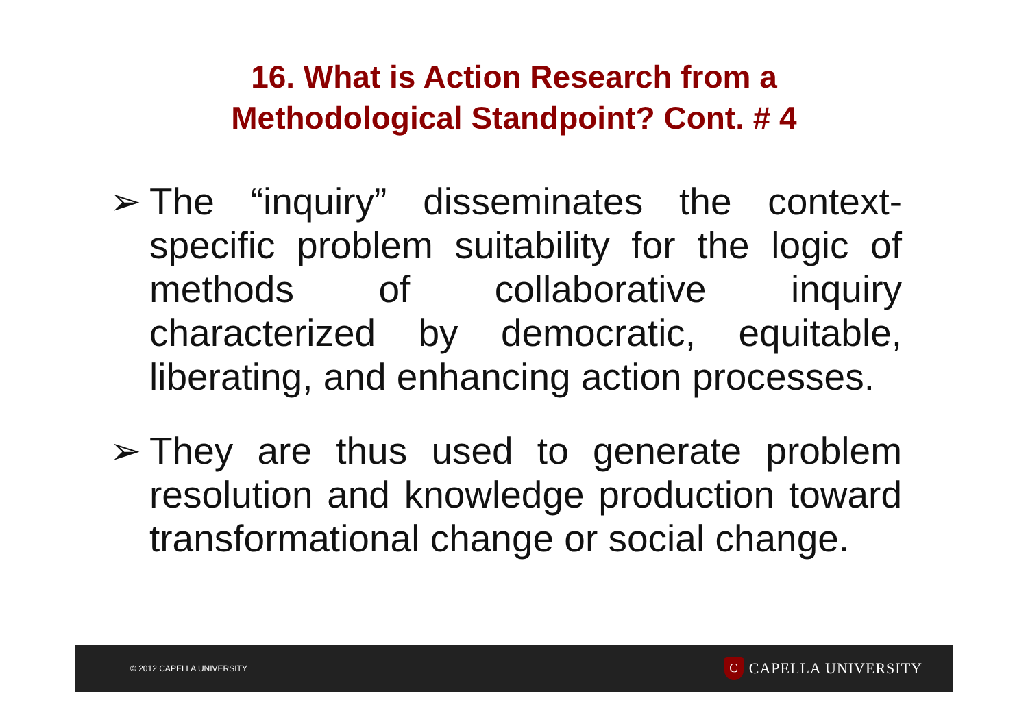16. What is Action Research from a
Methodological Standpoint? Cont. # 4
➢ The “inquiry” disseminates the context-specific problem suitability for the logic of methods of collaborative inquiry characterized by democratic, equitable, liberating, and enhancing action processes.
➢ They are thus used to generate problem resolution and knowledge production toward transformational change or social change.
© 2012 CAPELLA UNIVERSITY C CAPELLA UNIVERSITY